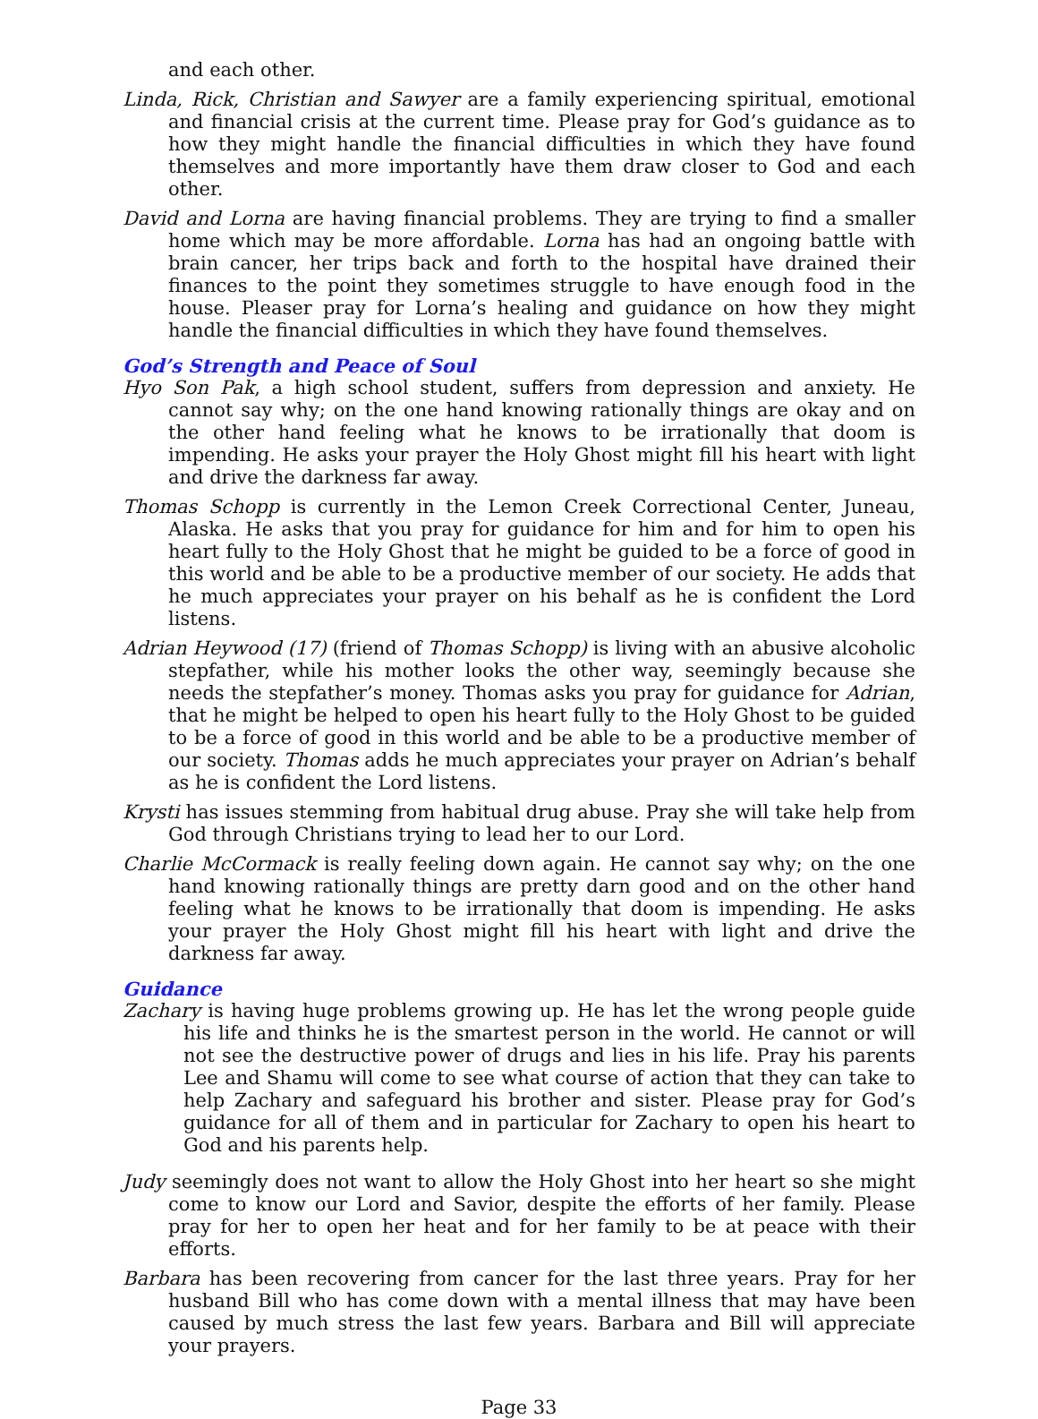and each other.
Linda, Rick, Christian and Sawyer are a family experiencing spiritual, emotional and financial crisis at the current time. Please pray for God’s guidance as to how they might handle the financial difficulties in which they have found themselves and more importantly have them draw closer to God and each other.
David and Lorna are having financial problems. They are trying to find a smaller home which may be more affordable. Lorna has had an ongoing battle with brain cancer, her trips back and forth to the hospital have drained their finances to the point they sometimes struggle to have enough food in the house. Pleaser pray for Lorna’s healing and guidance on how they might handle the financial difficulties in which they have found themselves.
God’s Strength and Peace of Soul
Hyo Son Pak, a high school student, suffers from depression and anxiety. He cannot say why; on the one hand knowing rationally things are okay and on the other hand feeling what he knows to be irrationally that doom is impending. He asks your prayer the Holy Ghost might fill his heart with light and drive the darkness far away.
Thomas Schopp is currently in the Lemon Creek Correctional Center, Juneau, Alaska. He asks that you pray for guidance for him and for him to open his heart fully to the Holy Ghost that he might be guided to be a force of good in this world and be able to be a productive member of our society. He adds that he much appreciates your prayer on his behalf as he is confident the Lord listens.
Adrian Heywood (17) (friend of Thomas Schopp) is living with an abusive alcoholic stepfather, while his mother looks the other way, seemingly because she needs the stepfather’s money. Thomas asks you pray for guidance for Adrian, that he might be helped to open his heart fully to the Holy Ghost to be guided to be a force of good in this world and be able to be a productive member of our society. Thomas adds he much appreciates your prayer on Adrian’s behalf as he is confident the Lord listens.
Krysti has issues stemming from habitual drug abuse. Pray she will take help from God through Christians trying to lead her to our Lord.
Charlie McCormack is really feeling down again. He cannot say why; on the one hand knowing rationally things are pretty darn good and on the other hand feeling what he knows to be irrationally that doom is impending. He asks your prayer the Holy Ghost might fill his heart with light and drive the darkness far away.
Guidance
Zachary is having huge problems growing up. He has let the wrong people guide his life and thinks he is the smartest person in the world. He cannot or will not see the destructive power of drugs and lies in his life. Pray his parents Lee and Shamu will come to see what course of action that they can take to help Zachary and safeguard his brother and sister. Please pray for God’s guidance for all of them and in particular for Zachary to open his heart to God and his parents help.
Judy seemingly does not want to allow the Holy Ghost into her heart so she might come to know our Lord and Savior, despite the efforts of her family. Please pray for her to open her heat and for her family to be at peace with their efforts.
Barbara has been recovering from cancer for the last three years. Pray for her husband Bill who has come down with a mental illness that may have been caused by much stress the last few years. Barbara and Bill will appreciate your prayers.
Page 33